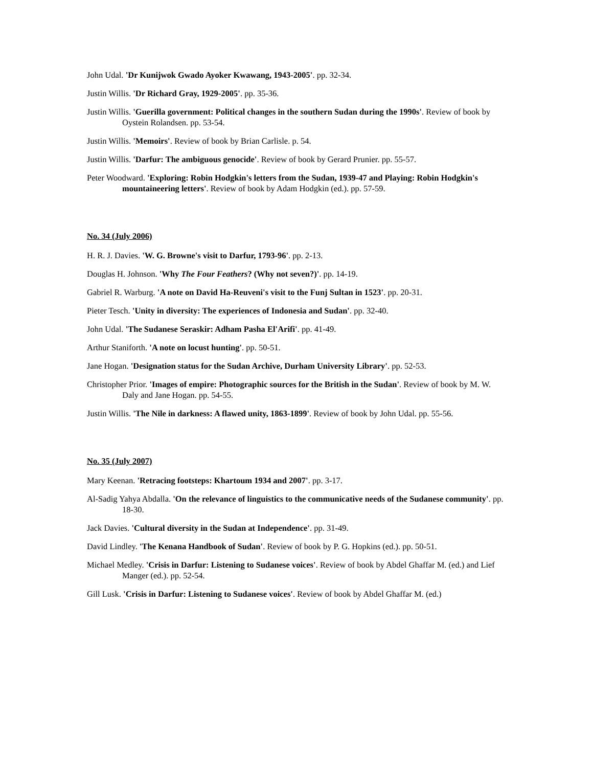John Udal. 'Dr Kunijwok Gwado Ayoker Kwawang, 1943-2005'. pp. 32-34.
Justin Willis. 'Dr Richard Gray, 1929-2005'. pp. 35-36.
Justin Willis. 'Guerilla government: Political changes in the southern Sudan during the 1990s'. Review of book by Oystein Rolandsen. pp. 53-54.
Justin Willis. 'Memoirs'. Review of book by Brian Carlisle. p. 54.
Justin Willis. 'Darfur: The ambiguous genocide'. Review of book by Gerard Prunier. pp. 55-57.
Peter Woodward. 'Exploring: Robin Hodgkin's letters from the Sudan, 1939-47 and Playing: Robin Hodgkin's mountaineering letters'. Review of book by Adam Hodgkin (ed.). pp. 57-59.
No. 34 (July 2006)
H. R. J. Davies. 'W. G. Browne's visit to Darfur, 1793-96'. pp. 2-13.
Douglas H. Johnson. 'Why The Four Feathers? (Why not seven?)'. pp. 14-19.
Gabriel R. Warburg. 'A note on David Ha-Reuveni's visit to the Funj Sultan in 1523'. pp. 20-31.
Pieter Tesch. 'Unity in diversity: The experiences of Indonesia and Sudan'. pp. 32-40.
John Udal. 'The Sudanese Seraskir: Adham Pasha El'Arifi'. pp. 41-49.
Arthur Staniforth. 'A note on locust hunting'. pp. 50-51.
Jane Hogan. 'Designation status for the Sudan Archive, Durham University Library'. pp. 52-53.
Christopher Prior. 'Images of empire: Photographic sources for the British in the Sudan'. Review of book by M. W. Daly and Jane Hogan. pp. 54-55.
Justin Willis. 'The Nile in darkness: A flawed unity, 1863-1899'. Review of book by John Udal. pp. 55-56.
No. 35 (July 2007)
Mary Keenan. 'Retracing footsteps: Khartoum 1934 and 2007'. pp. 3-17.
Al-Sadig Yahya Abdalla. 'On the relevance of linguistics to the communicative needs of the Sudanese community'. pp. 18-30.
Jack Davies. 'Cultural diversity in the Sudan at Independence'. pp. 31-49.
David Lindley. 'The Kenana Handbook of Sudan'. Review of book by P. G. Hopkins (ed.). pp. 50-51.
Michael Medley. 'Crisis in Darfur: Listening to Sudanese voices'. Review of book by Abdel Ghaffar M. (ed.) and Lief Manger (ed.). pp. 52-54.
Gill Lusk. 'Crisis in Darfur: Listening to Sudanese voices'. Review of book by Abdel Ghaffar M. (ed.)